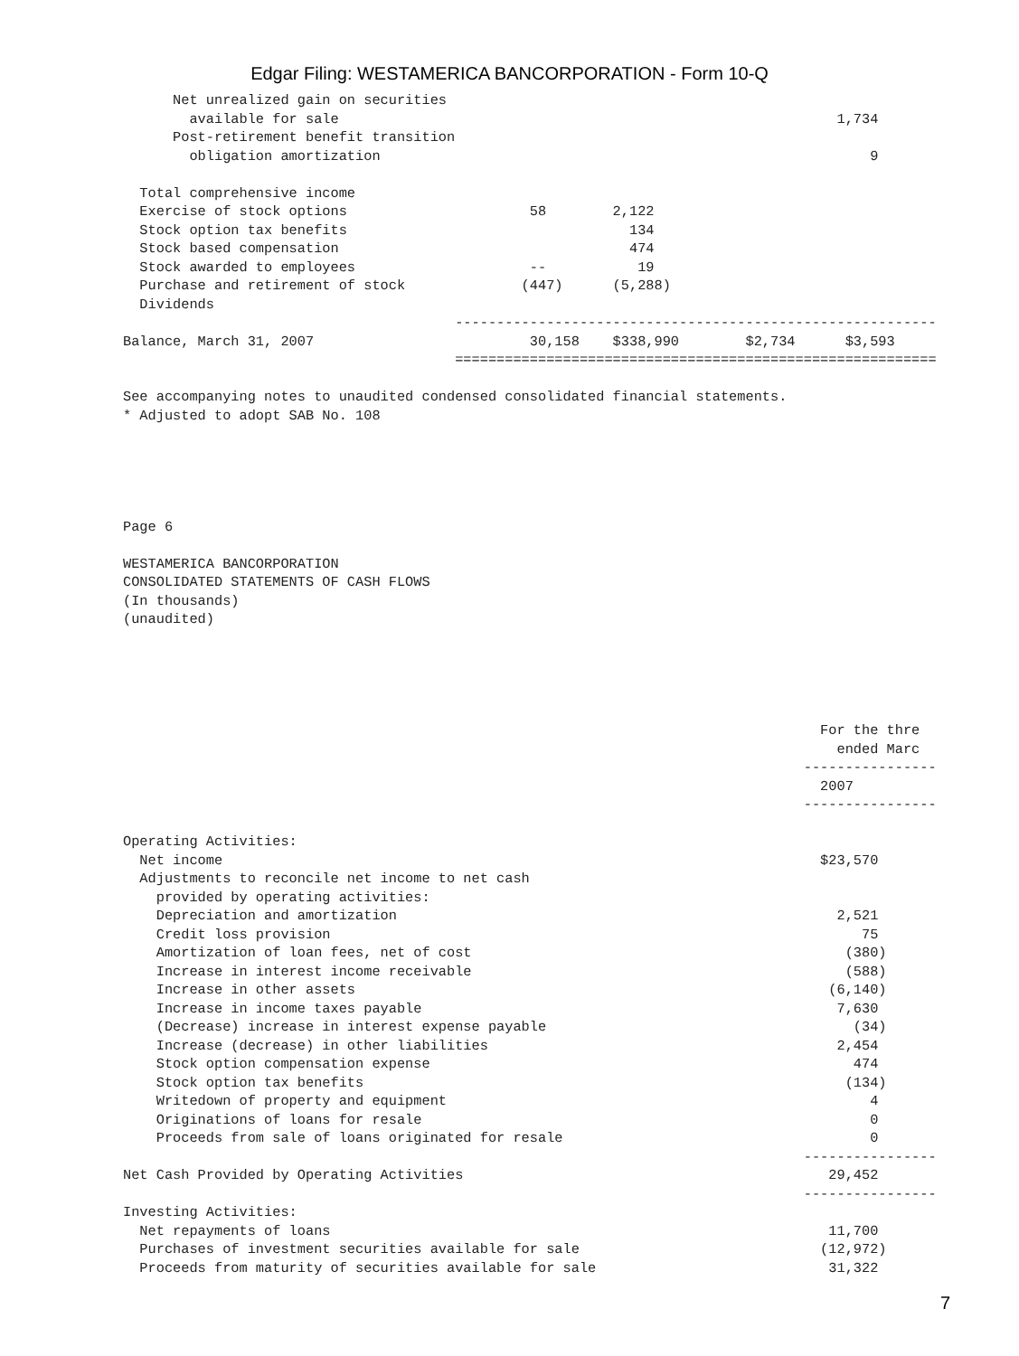Edgar Filing: WESTAMERICA BANCORPORATION - Form 10-Q
      Net unrealized gain on securities
        available for sale                                                            1,734
      Post-retirement benefit transition
        obligation amortization                                                           9

  Total comprehensive income
  Exercise of stock options                      58        2,122
  Stock option tax benefits                                  134
  Stock based compensation                                   474
  Stock awarded to employees                     --           19
  Purchase and retirement of stock              (447)      (5,288)
  Dividends
                                        ----------------------------------------------------------
Balance, March 31, 2007                          30,158    $338,990        $2,734      $3,593
                                        ==========================================================

See accompanying notes to unaudited condensed consolidated financial statements.
* Adjusted to adopt SAB No. 108





Page 6

WESTAMERICA BANCORPORATION
CONSOLIDATED STATEMENTS OF CASH FLOWS
(In thousands)
(unaudited)





                                                                                    For the thre
                                                                                      ended Marc
                                                                                  ----------------
                                                                                    2007
                                                                                  ----------------

Operating Activities:
  Net income                                                                        $23,570
  Adjustments to reconcile net income to net cash
    provided by operating activities:
    Depreciation and amortization                                                     2,521
    Credit loss provision                                                                75
    Amortization of loan fees, net of cost                                             (380)
    Increase in interest income receivable                                             (588)
    Increase in other assets                                                         (6,140)
    Increase in income taxes payable                                                  7,630
    (Decrease) increase in interest expense payable                                     (34)
    Increase (decrease) in other liabilities                                          2,454
    Stock option compensation expense                                                   474
    Stock option tax benefits                                                          (134)
    Writedown of property and equipment                                                   4
    Originations of loans for resale                                                      0
    Proceeds from sale of loans originated for resale                                     0
                                                                                  ----------------
Net Cash Provided by Operating Activities                                            29,452
                                                                                  ----------------
Investing Activities:
  Net repayments of loans                                                            11,700
  Purchases of investment securities available for sale                             (12,972)
  Proceeds from maturity of securities available for sale                            31,322
7